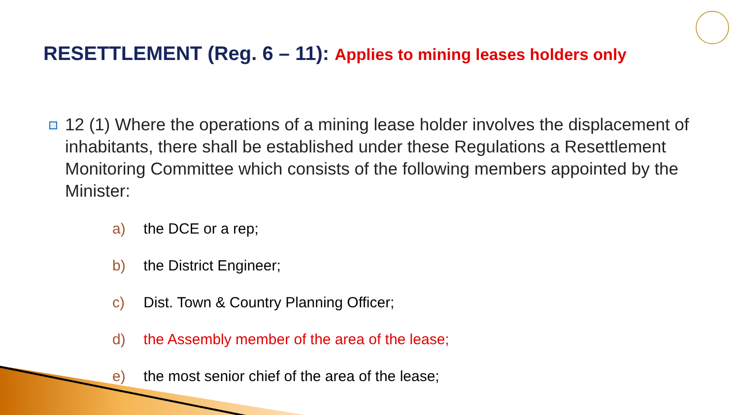RESETTLEMENT (Reg. 6 – 11): Applies to mining leases holders only
12 (1) Where the operations of a mining lease holder involves the displacement of inhabitants, there shall be established under these Regulations a Resettlement Monitoring Committee which consists of the following members appointed by the Minister:
a) the DCE or a rep;
b) the District Engineer;
c) Dist. Town & Country Planning Officer;
d) the Assembly member of the area of the lease;
e) the most senior chief of the area of the lease;